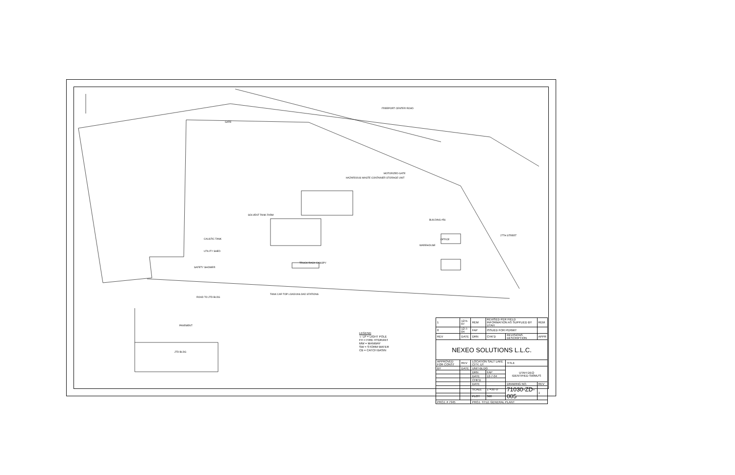FREEPORT CENTER ROAD
GATE
HAZARDOUS WASTE CONTAINER STORAGE UNIT
MOTORIZED GATE
SOLVENT TANK FARM
CAUSTIC TANK
UTILITY SHED
SAFETY SHOWER
TRUCK RACK CANOPY
TANK CAR TOP LOAD/UNLOAD STATIONS
ROAD TO JTD BLDG
PAVEMENT
JTD BLDG
BUILDING #56
OFFICE
WAREHOUSE
27TH STREET
LEGEND
☼ LP = LIGHT POLE
FH = FIRE HYDRANT
MW = MANWAY
SW = STORM WATER
CB = CATCH BASIN
| 1 | 12-5-07 | REM | REVISED PER FIELD INFORMATION AS SUPPLIED BY UTAH | | REM |
| 0 | 12-7-04 | FAP | ISSUED FOR PERMIT | | |
| REV | DATE | DRN | CHK'D | REVISIONS DESCRIPTION | APPR |
| NEXEO SOLUTIONS L.L.C. | | | | | |
| APPROVED FOR CONST | REV | LOCATION SALT LAKE CITY, UT | | TITLE | |
| BY | DATE | UNIT-BLDG | | UTAH DEQ IDENTIFIED SWMU'S | |
| | | DRN | FAP | | |
| | | DATE | 12-7-04 | | |
| | | CHK'D | | | |
| | | DATE | | DRAWING NO. | REV |
| | | SCALE | 1"=30'-0" | 71030-ZD-005 | 1 |
| | | PLOT | 360 | | |
| PROJ. # 7945 | | PROJ. TITLE GENERAL PLANT | | | |